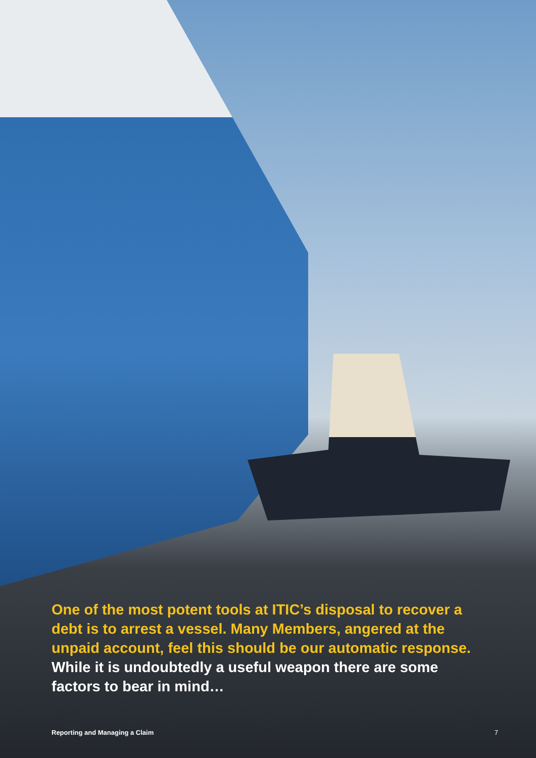One of the most potent tools at ITIC’s disposal to recover a debt is to arrest a vessel. Many Members, angered at the unpaid account, feel this should be our automatic response. While it is undoubtedly a useful weapon there are some factors to bear in mind…
Reporting and Managing a Claim 7